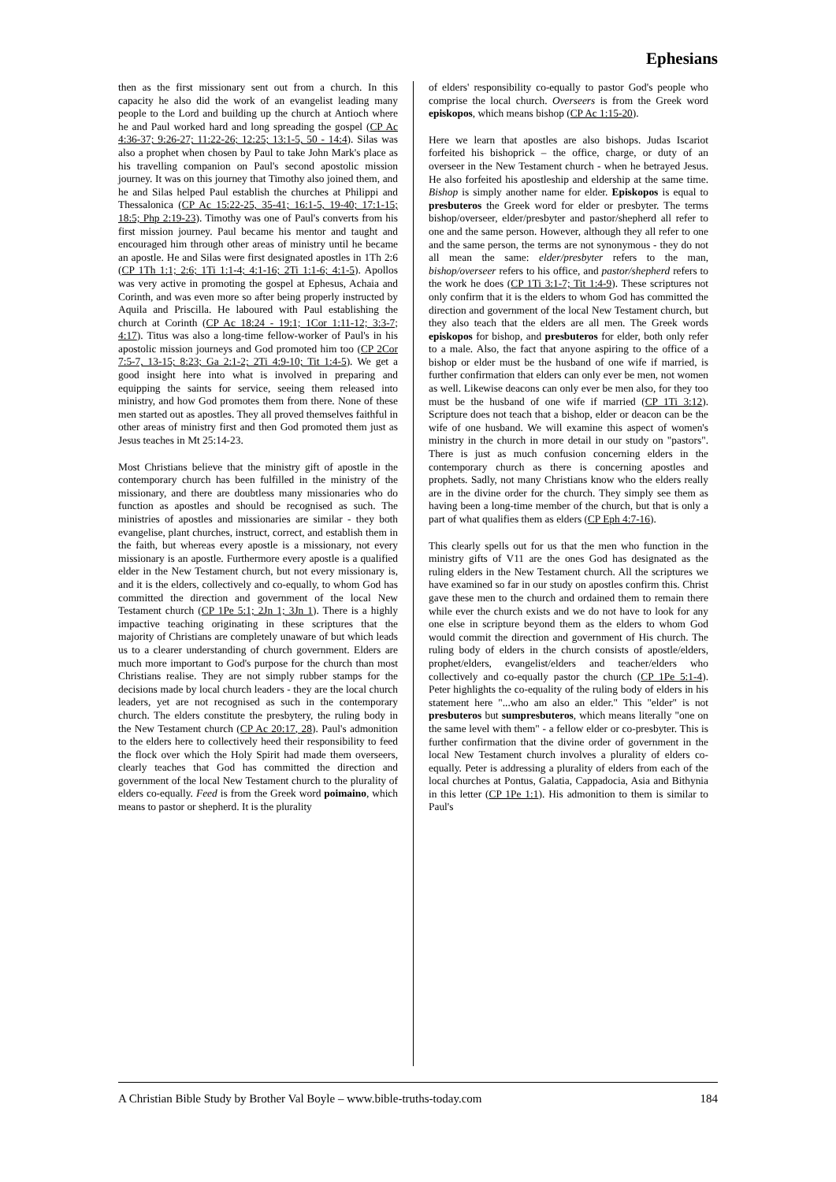Ephesians
then as the first missionary sent out from a church. In this capacity he also did the work of an evangelist leading many people to the Lord and building up the church at Antioch where he and Paul worked hard and long spreading the gospel (CP Ac 4:36-37; 9:26-27; 11:22-26; 12:25; 13:1-5, 50 - 14:4). Silas was also a prophet when chosen by Paul to take John Mark's place as his travelling companion on Paul's second apostolic mission journey. It was on this journey that Timothy also joined them, and he and Silas helped Paul establish the churches at Philippi and Thessalonica (CP Ac 15:22-25, 35-41; 16:1-5, 19-40; 17:1-15; 18:5; Php 2:19-23). Timothy was one of Paul's converts from his first mission journey. Paul became his mentor and taught and encouraged him through other areas of ministry until he became an apostle. He and Silas were first designated apostles in 1Th 2:6 (CP 1Th 1:1; 2:6; 1Ti 1:1-4; 4:1-16; 2Ti 1:1-6; 4:1-5). Apollos was very active in promoting the gospel at Ephesus, Achaia and Corinth, and was even more so after being properly instructed by Aquila and Priscilla. He laboured with Paul establishing the church at Corinth (CP Ac 18:24 - 19:1; 1Cor 1:11-12; 3:3-7; 4:17). Titus was also a long-time fellow-worker of Paul's in his apostolic mission journeys and God promoted him too (CP 2Cor 7:5-7, 13-15; 8:23; Ga 2:1-2; 2Ti 4:9-10; Tit 1:4-5). We get a good insight here into what is involved in preparing and equipping the saints for service, seeing them released into ministry, and how God promotes them from there. None of these men started out as apostles. They all proved themselves faithful in other areas of ministry first and then God promoted them just as Jesus teaches in Mt 25:14-23.
Most Christians believe that the ministry gift of apostle in the contemporary church has been fulfilled in the ministry of the missionary, and there are doubtless many missionaries who do function as apostles and should be recognised as such. The ministries of apostles and missionaries are similar - they both evangelise, plant churches, instruct, correct, and establish them in the faith, but whereas every apostle is a missionary, not every missionary is an apostle. Furthermore every apostle is a qualified elder in the New Testament church, but not every missionary is, and it is the elders, collectively and co-equally, to whom God has committed the direction and government of the local New Testament church (CP 1Pe 5:1; 2Jn 1; 3Jn 1). There is a highly impactive teaching originating in these scriptures that the majority of Christians are completely unaware of but which leads us to a clearer understanding of church government. Elders are much more important to God's purpose for the church than most Christians realise. They are not simply rubber stamps for the decisions made by local church leaders - they are the local church leaders, yet are not recognised as such in the contemporary church. The elders constitute the presbytery, the ruling body in the New Testament church (CP Ac 20:17, 28). Paul's admonition to the elders here to collectively heed their responsibility to feed the flock over which the Holy Spirit had made them overseers, clearly teaches that God has committed the direction and government of the local New Testament church to the plurality of elders co-equally. Feed is from the Greek word poimaino, which means to pastor or shepherd. It is the plurality
of elders' responsibility co-equally to pastor God's people who comprise the local church. Overseers is from the Greek word episkopos, which means bishop (CP Ac 1:15-20).
Here we learn that apostles are also bishops. Judas Iscariot forfeited his bishoprick – the office, charge, or duty of an overseer in the New Testament church - when he betrayed Jesus. He also forfeited his apostleship and eldership at the same time. Bishop is simply another name for elder. Episkopos is equal to presbuteros the Greek word for elder or presbyter. The terms bishop/overseer, elder/presbyter and pastor/shepherd all refer to one and the same person. However, although they all refer to one and the same person, the terms are not synonymous - they do not all mean the same: elder/presbyter refers to the man, bishop/overseer refers to his office, and pastor/shepherd refers to the work he does (CP 1Ti 3:1-7; Tit 1:4-9). These scriptures not only confirm that it is the elders to whom God has committed the direction and government of the local New Testament church, but they also teach that the elders are all men. The Greek words episkopos for bishop, and presbuteros for elder, both only refer to a male. Also, the fact that anyone aspiring to the office of a bishop or elder must be the husband of one wife if married, is further confirmation that elders can only ever be men, not women as well. Likewise deacons can only ever be men also, for they too must be the husband of one wife if married (CP 1Ti 3:12). Scripture does not teach that a bishop, elder or deacon can be the wife of one husband. We will examine this aspect of women's ministry in the church in more detail in our study on "pastors". There is just as much confusion concerning elders in the contemporary church as there is concerning apostles and prophets. Sadly, not many Christians know who the elders really are in the divine order for the church. They simply see them as having been a long-time member of the church, but that is only a part of what qualifies them as elders (CP Eph 4:7-16).
This clearly spells out for us that the men who function in the ministry gifts of V11 are the ones God has designated as the ruling elders in the New Testament church. All the scriptures we have examined so far in our study on apostles confirm this. Christ gave these men to the church and ordained them to remain there while ever the church exists and we do not have to look for any one else in scripture beyond them as the elders to whom God would commit the direction and government of His church. The ruling body of elders in the church consists of apostle/elders, prophet/elders, evangelist/elders and teacher/elders who collectively and co-equally pastor the church (CP 1Pe 5:1-4). Peter highlights the co-equality of the ruling body of elders in his statement here "...who am also an elder." This "elder" is not presbuteros but sumpresbuteros, which means literally "one on the same level with them" - a fellow elder or co-presbyter. This is further confirmation that the divine order of government in the local New Testament church involves a plurality of elders co-equally. Peter is addressing a plurality of elders from each of the local churches at Pontus, Galatia, Cappadocia, Asia and Bithynia in this letter (CP 1Pe 1:1). His admonition to them is similar to Paul's
A Christian Bible Study by Brother Val Boyle – www.bible-truths-today.com 184